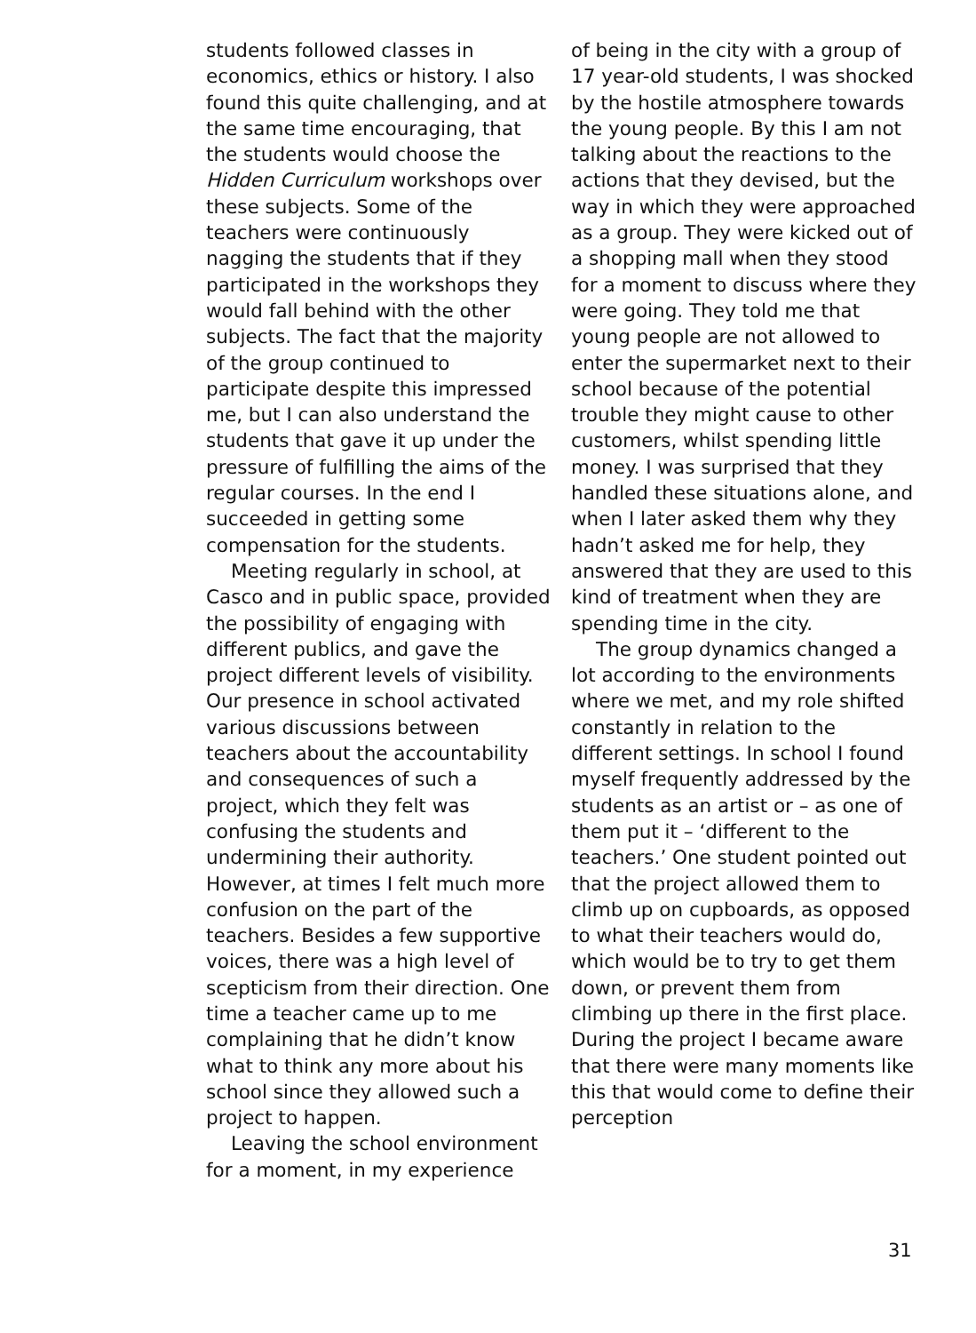students followed classes in economics, ethics or history. I also found this quite challenging, and at the same time encouraging, that the students would choose the Hidden Curriculum workshops over these subjects. Some of the teachers were continuously nagging the students that if they participated in the workshops they would fall behind with the other subjects. The fact that the majority of the group continued to participate despite this impressed me, but I can also understand the students that gave it up under the pressure of fulfilling the aims of the regular courses. In the end I succeeded in getting some compensation for the students.
Meeting regularly in school, at Casco and in public space, provided the possibility of engaging with different publics, and gave the project different levels of visibility. Our presence in school activated various discussions between teachers about the accountability and consequences of such a project, which they felt was confusing the students and undermining their authority. However, at times I felt much more confusion on the part of the teachers. Besides a few supportive voices, there was a high level of scepticism from their direction. One time a teacher came up to me complaining that he didn’t know what to think any more about his school since they allowed such a project to happen.
Leaving the school environment for a moment, in my experience
of being in the city with a group of 17 year-old students, I was shocked by the hostile atmosphere towards the young people. By this I am not talking about the reactions to the actions that they devised, but the way in which they were approached as a group. They were kicked out of a shopping mall when they stood for a moment to discuss where they were going. They told me that young people are not allowed to enter the supermarket next to their school because of the potential trouble they might cause to other customers, whilst spending little money. I was surprised that they handled these situations alone, and when I later asked them why they hadn’t asked me for help, they answered that they are used to this kind of treatment when they are spending time in the city.
The group dynamics changed a lot according to the environments where we met, and my role shifted constantly in relation to the different settings. In school I found myself frequently addressed by the students as an artist or – as one of them put it – ‘different to the teachers.’ One student pointed out that the project allowed them to climb up on cupboards, as opposed to what their teachers would do, which would be to try to get them down, or prevent them from climbing up there in the first place. During the project I became aware that there were many moments like this that would come to define their perception
31